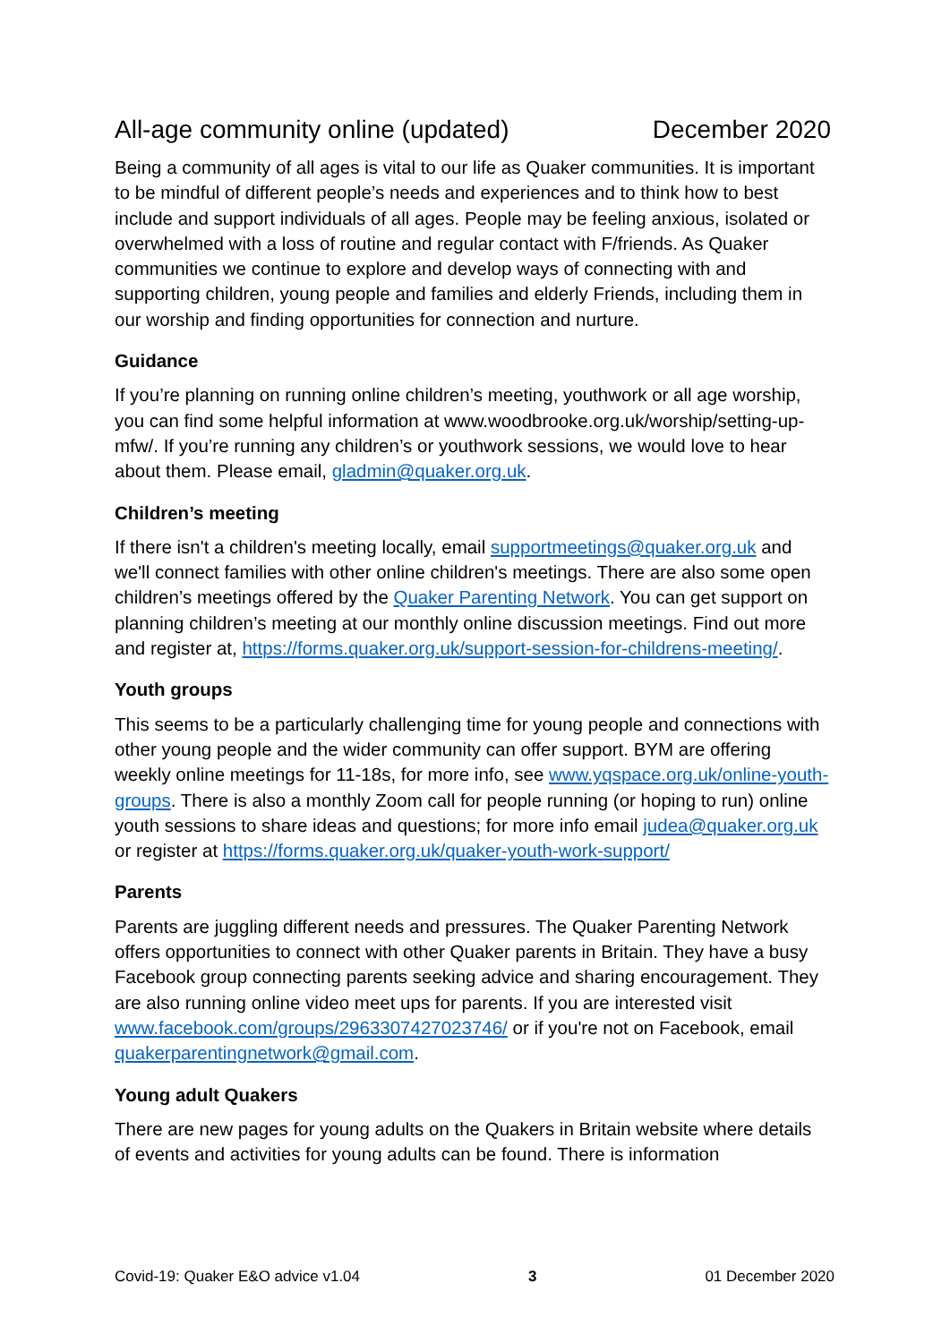All-age community online (updated) December 2020
Being a community of all ages is vital to our life as Quaker communities. It is important to be mindful of different people’s needs and experiences and to think how to best include and support individuals of all ages. People may be feeling anxious, isolated or overwhelmed with a loss of routine and regular contact with F/friends. As Quaker communities we continue to explore and develop ways of connecting with and supporting children, young people and families and elderly Friends, including them in our worship and finding opportunities for connection and nurture.
Guidance
If you’re planning on running online children’s meeting, youthwork or all age worship, you can find some helpful information at www.woodbrooke.org.uk/worship/setting-up-mfw/. If you’re running any children’s or youthwork sessions, we would love to hear about them. Please email, gladmin@quaker.org.uk.
Children’s meeting
If there isn't a children's meeting locally, email supportmeetings@quaker.org.uk and we'll connect families with other online children's meetings. There are also some open children’s meetings offered by the Quaker Parenting Network. You can get support on planning children’s meeting at our monthly online discussion meetings. Find out more and register at, https://forms.quaker.org.uk/support-session-for-childrens-meeting/.
Youth groups
This seems to be a particularly challenging time for young people and connections with other young people and the wider community can offer support. BYM are offering weekly online meetings for 11-18s, for more info, see www.yqspace.org.uk/online-youth-groups. There is also a monthly Zoom call for people running (or hoping to run) online youth sessions to share ideas and questions; for more info email judea@quaker.org.uk or register at https://forms.quaker.org.uk/quaker-youth-work-support/
Parents
Parents are juggling different needs and pressures. The Quaker Parenting Network offers opportunities to connect with other Quaker parents in Britain. They have a busy Facebook group connecting parents seeking advice and sharing encouragement. They are also running online video meet ups for parents. If you are interested visit www.facebook.com/groups/2963307427023746/ or if you're not on Facebook, email quakerparentingnetwork@gmail.com.
Young adult Quakers
There are new pages for young adults on the Quakers in Britain website where details of events and activities for young adults can be found. There is information
Covid-19: Quaker E&O advice v1.04 3 01 December 2020